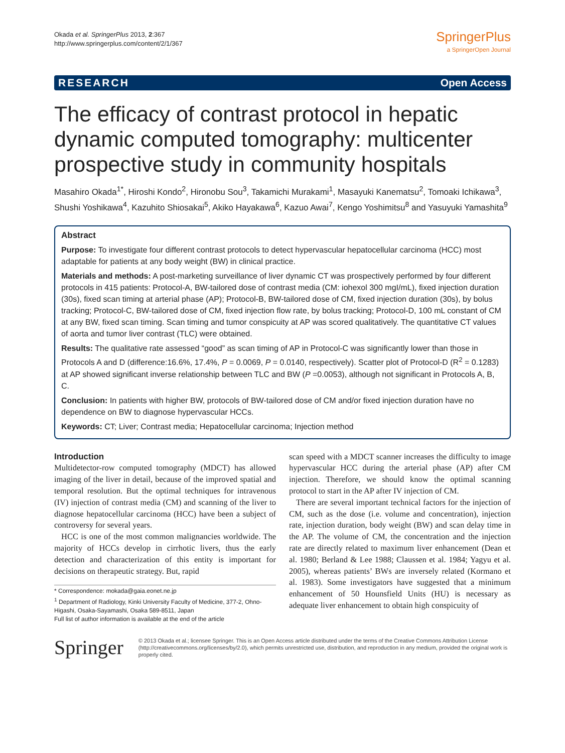Okada et al. SpringerPlus 2013, 2:367
http://www.springerplus.com/content/2/1/367
SpringerPlus
a SpringerOpen Journal
RESEARCH Open Access
The efficacy of contrast protocol in hepatic dynamic computed tomography: multicenter prospective study in community hospitals
Masahiro Okada<sup>1*</sup>, Hiroshi Kondo<sup>2</sup>, Hironobu Sou<sup>3</sup>, Takamichi Murakami<sup>1</sup>, Masayuki Kanematsu<sup>2</sup>, Tomoaki Ichikawa<sup>3</sup>, Shushi Yoshikawa<sup>4</sup>, Kazuhito Shiosakai<sup>5</sup>, Akiko Hayakawa<sup>6</sup>, Kazuo Awai<sup>7</sup>, Kengo Yoshimitsu<sup>8</sup> and Yasuyuki Yamashita<sup>9</sup>
Abstract
Purpose: To investigate four different contrast protocols to detect hypervascular hepatocellular carcinoma (HCC) most adaptable for patients at any body weight (BW) in clinical practice.
Materials and methods: A post-marketing surveillance of liver dynamic CT was prospectively performed by four different protocols in 415 patients: Protocol-A, BW-tailored dose of contrast media (CM: iohexol 300 mgI/mL), fixed injection duration (30s), fixed scan timing at arterial phase (AP); Protocol-B, BW-tailored dose of CM, fixed injection duration (30s), by bolus tracking; Protocol-C, BW-tailored dose of CM, fixed injection flow rate, by bolus tracking; Protocol-D, 100 mL constant of CM at any BW, fixed scan timing. Scan timing and tumor conspicuity at AP was scored qualitatively. The quantitative CT values of aorta and tumor liver contrast (TLC) were obtained.
Results: The qualitative rate assessed “good” as scan timing of AP in Protocol-C was significantly lower than those in Protocols A and D (difference:16.6%, 17.4%, P = 0.0069, P = 0.0140, respectively). Scatter plot of Protocol-D (R<sup>2</sup> = 0.1283) at AP showed significant inverse relationship between TLC and BW (P =0.0053), although not significant in Protocols A, B, C.
Conclusion: In patients with higher BW, protocols of BW-tailored dose of CM and/or fixed injection duration have no dependence on BW to diagnose hypervascular HCCs.
Keywords: CT; Liver; Contrast media; Hepatocellular carcinoma; Injection method
Introduction
Multidetector-row computed tomography (MDCT) has allowed imaging of the liver in detail, because of the improved spatial and temporal resolution. But the optimal techniques for intravenous (IV) injection of contrast media (CM) and scanning of the liver to diagnose hepatocellular carcinoma (HCC) have been a subject of controversy for several years.
HCC is one of the most common malignancies worldwide. The majority of HCCs develop in cirrhotic livers, thus the early detection and characterization of this entity is important for decisions on therapeutic strategy. But, rapid
* Correspondence: mokada@gaia.eonet.ne.jp
<sup>1</sup> Department of Radiology, Kinki University Faculty of Medicine, 377-2, Ohno-Higashi, Osaka-Sayamashi, Osaka 589-8511, Japan
Full list of author information is available at the end of the article
scan speed with a MDCT scanner increases the difficulty to image hypervascular HCC during the arterial phase (AP) after CM injection. Therefore, we should know the optimal scanning protocol to start in the AP after IV injection of CM.
There are several important technical factors for the injection of CM, such as the dose (i.e. volume and concentration), injection rate, injection duration, body weight (BW) and scan delay time in the AP. The volume of CM, the concentration and the injection rate are directly related to maximum liver enhancement (Dean et al. 1980; Berland & Lee 1988; Claussen et al. 1984; Yagyu et al. 2005), whereas patients’ BWs are inversely related (Kormano et al. 1983). Some investigators have suggested that a minimum enhancement of 50 Hounsfield Units (HU) is necessary as adequate liver enhancement to obtain high conspicuity of
Springer
© 2013 Okada et al.; licensee Springer. This is an Open Access article distributed under the terms of the Creative Commons Attribution License (http://creativecommons.org/licenses/by/2.0), which permits unrestricted use, distribution, and reproduction in any medium, provided the original work is properly cited.